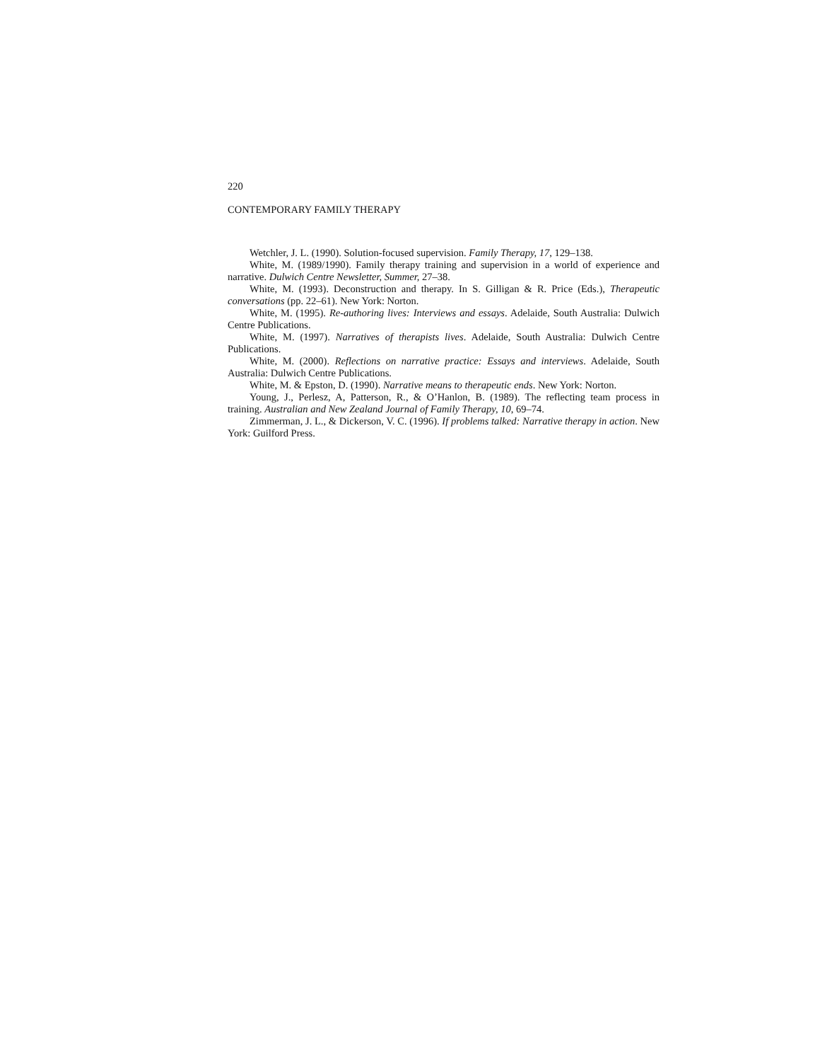220
CONTEMPORARY FAMILY THERAPY
Wetchler, J. L. (1990). Solution-focused supervision. Family Therapy, 17, 129–138.
White, M. (1989/1990). Family therapy training and supervision in a world of experience and narrative. Dulwich Centre Newsletter, Summer, 27–38.
White, M. (1993). Deconstruction and therapy. In S. Gilligan & R. Price (Eds.), Therapeutic conversations (pp. 22–61). New York: Norton.
White, M. (1995). Re-authoring lives: Interviews and essays. Adelaide, South Australia: Dulwich Centre Publications.
White, M. (1997). Narratives of therapists lives. Adelaide, South Australia: Dulwich Centre Publications.
White, M. (2000). Reflections on narrative practice: Essays and interviews. Adelaide, South Australia: Dulwich Centre Publications.
White, M. & Epston, D. (1990). Narrative means to therapeutic ends. New York: Norton.
Young, J., Perlesz, A, Patterson, R., & O’Hanlon, B. (1989). The reflecting team process in training. Australian and New Zealand Journal of Family Therapy, 10, 69–74.
Zimmerman, J. L., & Dickerson, V. C. (1996). If problems talked: Narrative therapy in action. New York: Guilford Press.